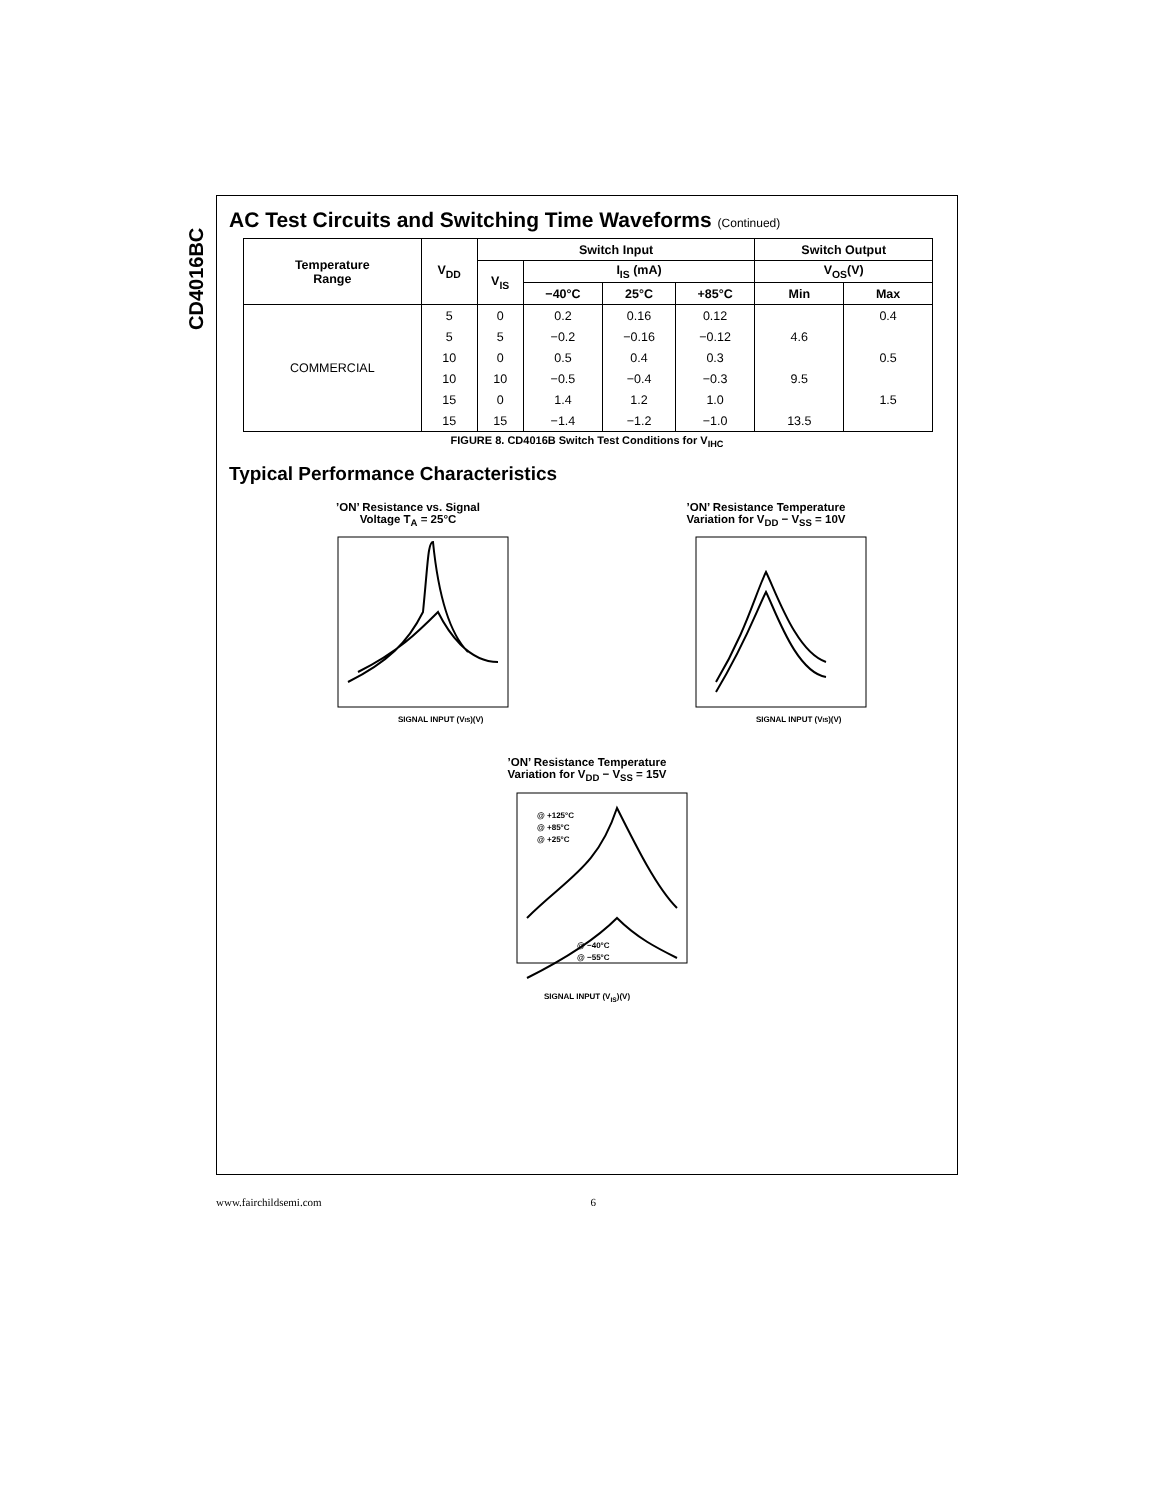CD4016BC
AC Test Circuits and Switching Time Waveforms (Continued)
| Temperature Range | V<sub>DD</sub> | Switch Input | | | | Switch Output | |
| --- | --- | --- | --- | --- | --- | --- | --- |
| | | V<sub>IS</sub> | I<sub>IS</sub> (mA) | | | V<sub>OS</sub>(V) | |
| | | | −40°C | 25°C | +85°C | Min | Max |
| COMMERCIAL | 5 | 0 | 0.2 | 0.16 | 0.12 | | 0.4 |
| | 5 | 5 | −0.2 | −0.16 | −0.12 | 4.6 | |
| | 10 | 0 | 0.5 | 0.4 | 0.3 | | 0.5 |
| | 10 | 10 | −0.5 | −0.4 | −0.3 | 9.5 | |
| | 15 | 0 | 1.4 | 1.2 | 1.0 | | 1.5 |
| | 15 | 15 | −1.4 | −1.2 | −1.0 | 13.5 | |
FIGURE 8. CD4016B Switch Test Conditions for V<sub>IHC</sub>
Typical Performance Characteristics
’ON’ Resistance vs. Signal
Voltage T<sub>A</sub> = 25°C
SIGNAL INPUT (VIS)(V)
’ON’ Resistance Temperature
Variation for V<sub>DD</sub> − V<sub>SS</sub> = 10V
SIGNAL INPUT (VIS)(V)
’ON’ Resistance Temperature
Variation for V<sub>DD</sub> − V<sub>SS</sub> = 15V
@ +125°C
@ +85°C
@ +25°C
@ −40°C
@ −55°C
SIGNAL INPUT (V<sub>IS</sub>)(V)
www.fairchildsemi.com 6